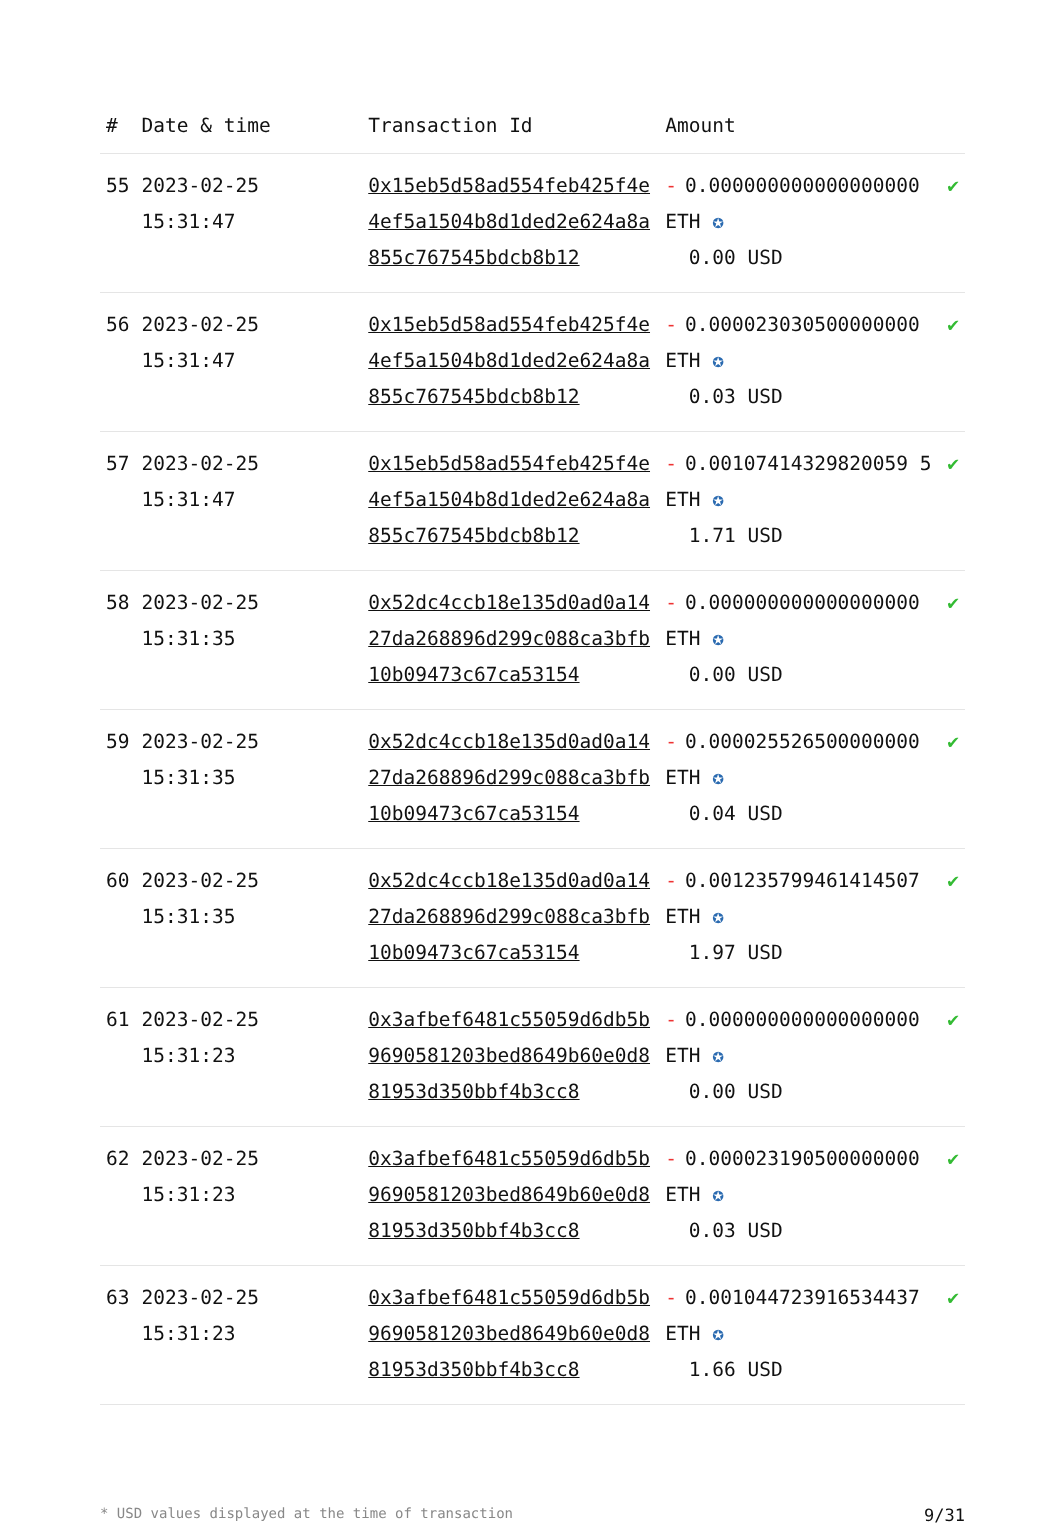| # | Date & time | Transaction Id | Amount | |
| --- | --- | --- | --- | --- |
| 55 | 2023-02-25 15:31:47 | 0x15eb5d58ad554feb425f4e4ef5a1504b8d1ded2e624a8a855c767545bdcb8b12 | - 0.000000000000000000 ETH ✪ 0.00 USD | ✔ |
| 56 | 2023-02-25 15:31:47 | 0x15eb5d58ad554feb425f4e4ef5a1504b8d1ded2e624a8a855c767545bdcb8b12 | - 0.000023030500000000 ETH ✪ 0.03 USD | ✔ |
| 57 | 2023-02-25 15:31:47 | 0x15eb5d58ad554feb425f4e4ef5a1504b8d1ded2e624a8a855c767545bdcb8b12 | - 0.00107414329820059 5 ETH ✪ 1.71 USD | ✔ |
| 58 | 2023-02-25 15:31:35 | 0x52dc4ccb18e135d0ad0a1427da268896d299c088ca3bfb10b09473c67ca53154 | - 0.000000000000000000 ETH ✪ 0.00 USD | ✔ |
| 59 | 2023-02-25 15:31:35 | 0x52dc4ccb18e135d0ad0a1427da268896d299c088ca3bfb10b09473c67ca53154 | - 0.000025526500000000 ETH ✪ 0.04 USD | ✔ |
| 60 | 2023-02-25 15:31:35 | 0x52dc4ccb18e135d0ad0a1427da268896d299c088ca3bfb10b09473c67ca53154 | - 0.001235799461414507 ETH ✪ 1.97 USD | ✔ |
| 61 | 2023-02-25 15:31:23 | 0x3afbef6481c55059d6db5b9690581203bed8649b60e0d881953d350bbf4b3cc8 | - 0.000000000000000000 ETH ✪ 0.00 USD | ✔ |
| 62 | 2023-02-25 15:31:23 | 0x3afbef6481c55059d6db5b9690581203bed8649b60e0d881953d350bbf4b3cc8 | - 0.000023190500000000 ETH ✪ 0.03 USD | ✔ |
| 63 | 2023-02-25 15:31:23 | 0x3afbef6481c55059d6db5b9690581203bed8649b60e0d881953d350bbf4b3cc8 | - 0.001044723916534437 ETH ✪ 1.66 USD | ✔ |
* USD values displayed at the time of transaction 9/31